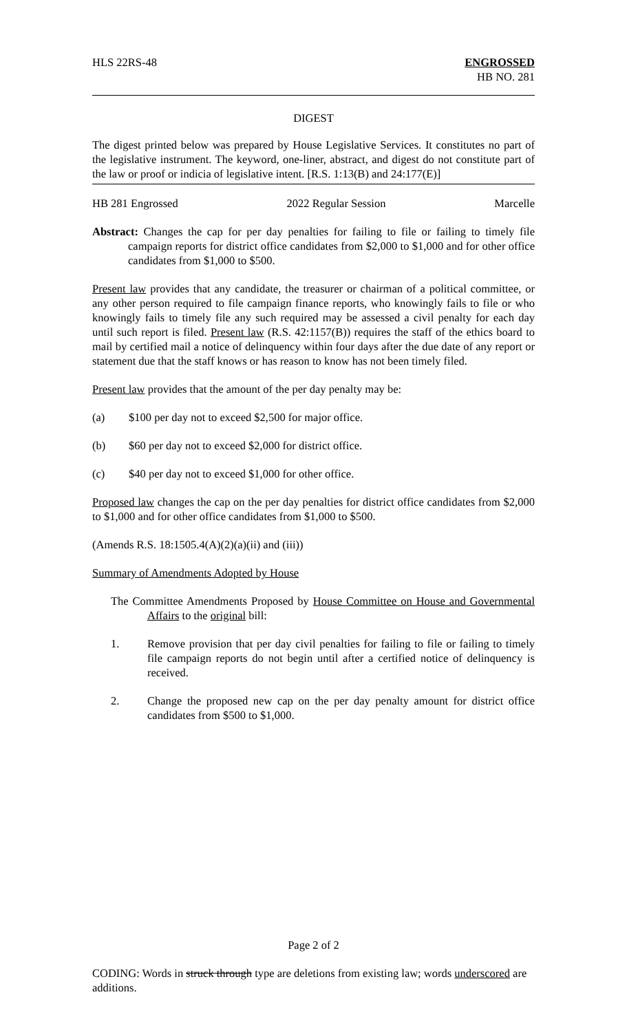HLS 22RS-48 ENGROSSED
HB NO. 281
DIGEST
The digest printed below was prepared by House Legislative Services. It constitutes no part of the legislative instrument. The keyword, one-liner, abstract, and digest do not constitute part of the law or proof or indicia of legislative intent. [R.S. 1:13(B) and 24:177(E)]
HB 281 Engrossed 2022 Regular Session Marcelle
Abstract: Changes the cap for per day penalties for failing to file or failing to timely file campaign reports for district office candidates from $2,000 to $1,000 and for other office candidates from $1,000 to $500.
Present law provides that any candidate, the treasurer or chairman of a political committee, or any other person required to file campaign finance reports, who knowingly fails to file or who knowingly fails to timely file any such required may be assessed a civil penalty for each day until such report is filed. Present law (R.S. 42:1157(B)) requires the staff of the ethics board to mail by certified mail a notice of delinquency within four days after the due date of any report or statement due that the staff knows or has reason to know has not been timely filed.
Present law provides that the amount of the per day penalty may be:
(a) $100 per day not to exceed $2,500 for major office.
(b) $60 per day not to exceed $2,000 for district office.
(c) $40 per day not to exceed $1,000 for other office.
Proposed law changes the cap on the per day penalties for district office candidates from $2,000 to $1,000 and for other office candidates from $1,000 to $500.
(Amends R.S. 18:1505.4(A)(2)(a)(ii) and (iii))
Summary of Amendments Adopted by House
The Committee Amendments Proposed by House Committee on House and Governmental Affairs to the original bill:
1. Remove provision that per day civil penalties for failing to file or failing to timely file campaign reports do not begin until after a certified notice of delinquency is received.
2. Change the proposed new cap on the per day penalty amount for district office candidates from $500 to $1,000.
Page 2 of 2
CODING: Words in struck through type are deletions from existing law; words underscored are additions.